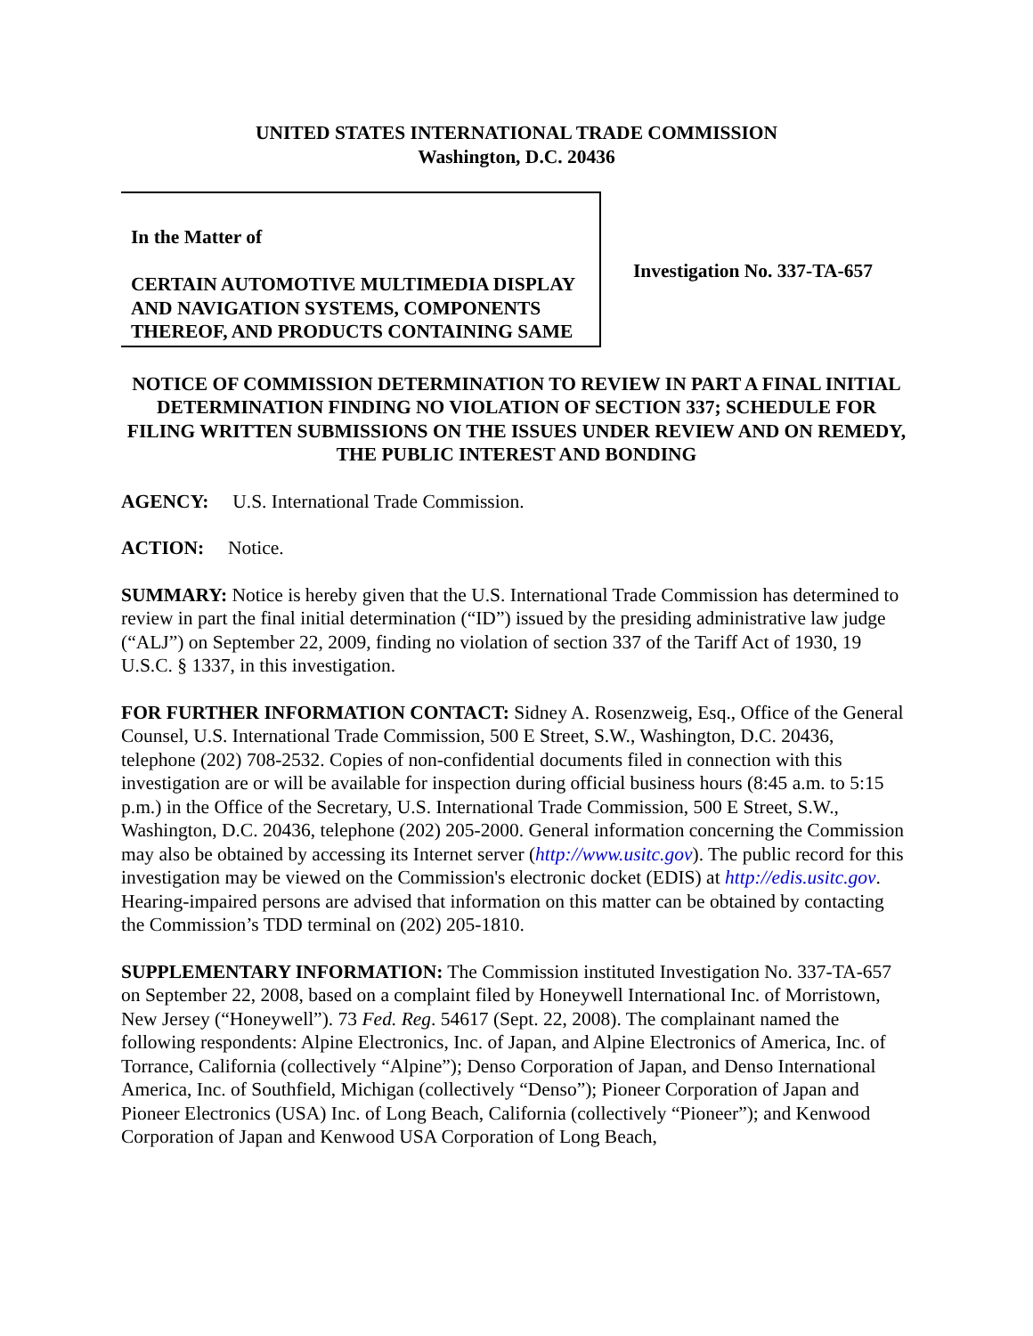UNITED STATES INTERNATIONAL TRADE COMMISSION
Washington, D.C. 20436
In the Matter of
CERTAIN AUTOMOTIVE MULTIMEDIA DISPLAY AND NAVIGATION SYSTEMS, COMPONENTS THEREOF, AND PRODUCTS CONTAINING SAME
Investigation No. 337-TA-657
NOTICE OF COMMISSION DETERMINATION TO REVIEW IN PART A FINAL INITIAL DETERMINATION FINDING NO VIOLATION OF SECTION 337; SCHEDULE FOR FILING WRITTEN SUBMISSIONS ON THE ISSUES UNDER REVIEW AND ON REMEDY, THE PUBLIC INTEREST AND BONDING
AGENCY: U.S. International Trade Commission.
ACTION: Notice.
SUMMARY: Notice is hereby given that the U.S. International Trade Commission has determined to review in part the final initial determination (“ID”) issued by the presiding administrative law judge (“ALJ”) on September 22, 2009, finding no violation of section 337 of the Tariff Act of 1930, 19 U.S.C. § 1337, in this investigation.
FOR FURTHER INFORMATION CONTACT: Sidney A. Rosenzweig, Esq., Office of the General Counsel, U.S. International Trade Commission, 500 E Street, S.W., Washington, D.C. 20436, telephone (202) 708-2532. Copies of non-confidential documents filed in connection with this investigation are or will be available for inspection during official business hours (8:45 a.m. to 5:15 p.m.) in the Office of the Secretary, U.S. International Trade Commission, 500 E Street, S.W., Washington, D.C. 20436, telephone (202) 205-2000. General information concerning the Commission may also be obtained by accessing its Internet server (http://www.usitc.gov). The public record for this investigation may be viewed on the Commission's electronic docket (EDIS) at http://edis.usitc.gov. Hearing-impaired persons are advised that information on this matter can be obtained by contacting the Commission’s TDD terminal on (202) 205-1810.
SUPPLEMENTARY INFORMATION: The Commission instituted Investigation No. 337-TA-657 on September 22, 2008, based on a complaint filed by Honeywell International Inc. of Morristown, New Jersey (“Honeywell”). 73 Fed. Reg. 54617 (Sept. 22, 2008). The complainant named the following respondents: Alpine Electronics, Inc. of Japan, and Alpine Electronics of America, Inc. of Torrance, California (collectively “Alpine”); Denso Corporation of Japan, and Denso International America, Inc. of Southfield, Michigan (collectively “Denso”); Pioneer Corporation of Japan and Pioneer Electronics (USA) Inc. of Long Beach, California (collectively “Pioneer”); and Kenwood Corporation of Japan and Kenwood USA Corporation of Long Beach,